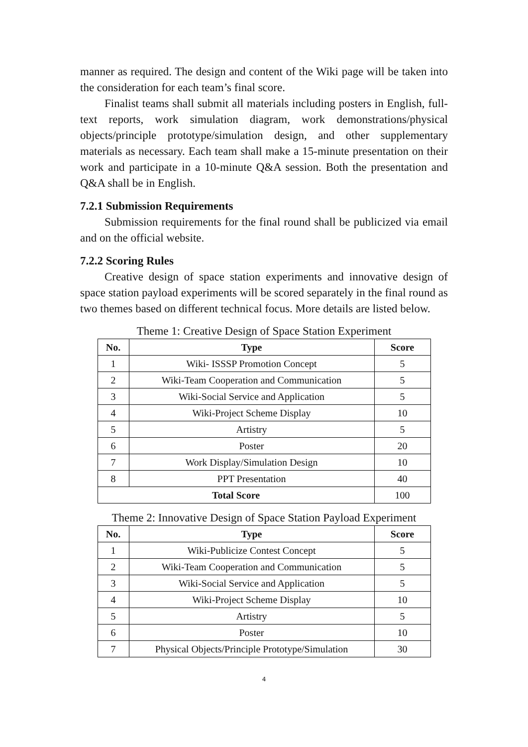manner as required. The design and content of the Wiki page will be taken into the consideration for each team’s final score.
Finalist teams shall submit all materials including posters in English, full-text reports, work simulation diagram, work demonstrations/physical objects/principle prototype/simulation design, and other supplementary materials as necessary. Each team shall make a 15-minute presentation on their work and participate in a 10-minute Q&A session. Both the presentation and Q&A shall be in English.
7.2.1 Submission Requirements
Submission requirements for the final round shall be publicized via email and on the official website.
7.2.2 Scoring Rules
Creative design of space station experiments and innovative design of space station payload experiments will be scored separately in the final round as two themes based on different technical focus. More details are listed below.
Theme 1: Creative Design of Space Station Experiment
| No. | Type | Score |
| --- | --- | --- |
| 1 | Wiki- ISSSP Promotion Concept | 5 |
| 2 | Wiki-Team Cooperation and Communication | 5 |
| 3 | Wiki-Social Service and Application | 5 |
| 4 | Wiki-Project Scheme Display | 10 |
| 5 | Artistry | 5 |
| 6 | Poster | 20 |
| 7 | Work Display/Simulation Design | 10 |
| 8 | PPT Presentation | 40 |
| Total Score | | 100 |
Theme 2: Innovative Design of Space Station Payload Experiment
| No. | Type | Score |
| --- | --- | --- |
| 1 | Wiki-Publicize Contest Concept | 5 |
| 2 | Wiki-Team Cooperation and Communication | 5 |
| 3 | Wiki-Social Service and Application | 5 |
| 4 | Wiki-Project Scheme Display | 10 |
| 5 | Artistry | 5 |
| 6 | Poster | 10 |
| 7 | Physical Objects/Principle Prototype/Simulation | 30 |
4